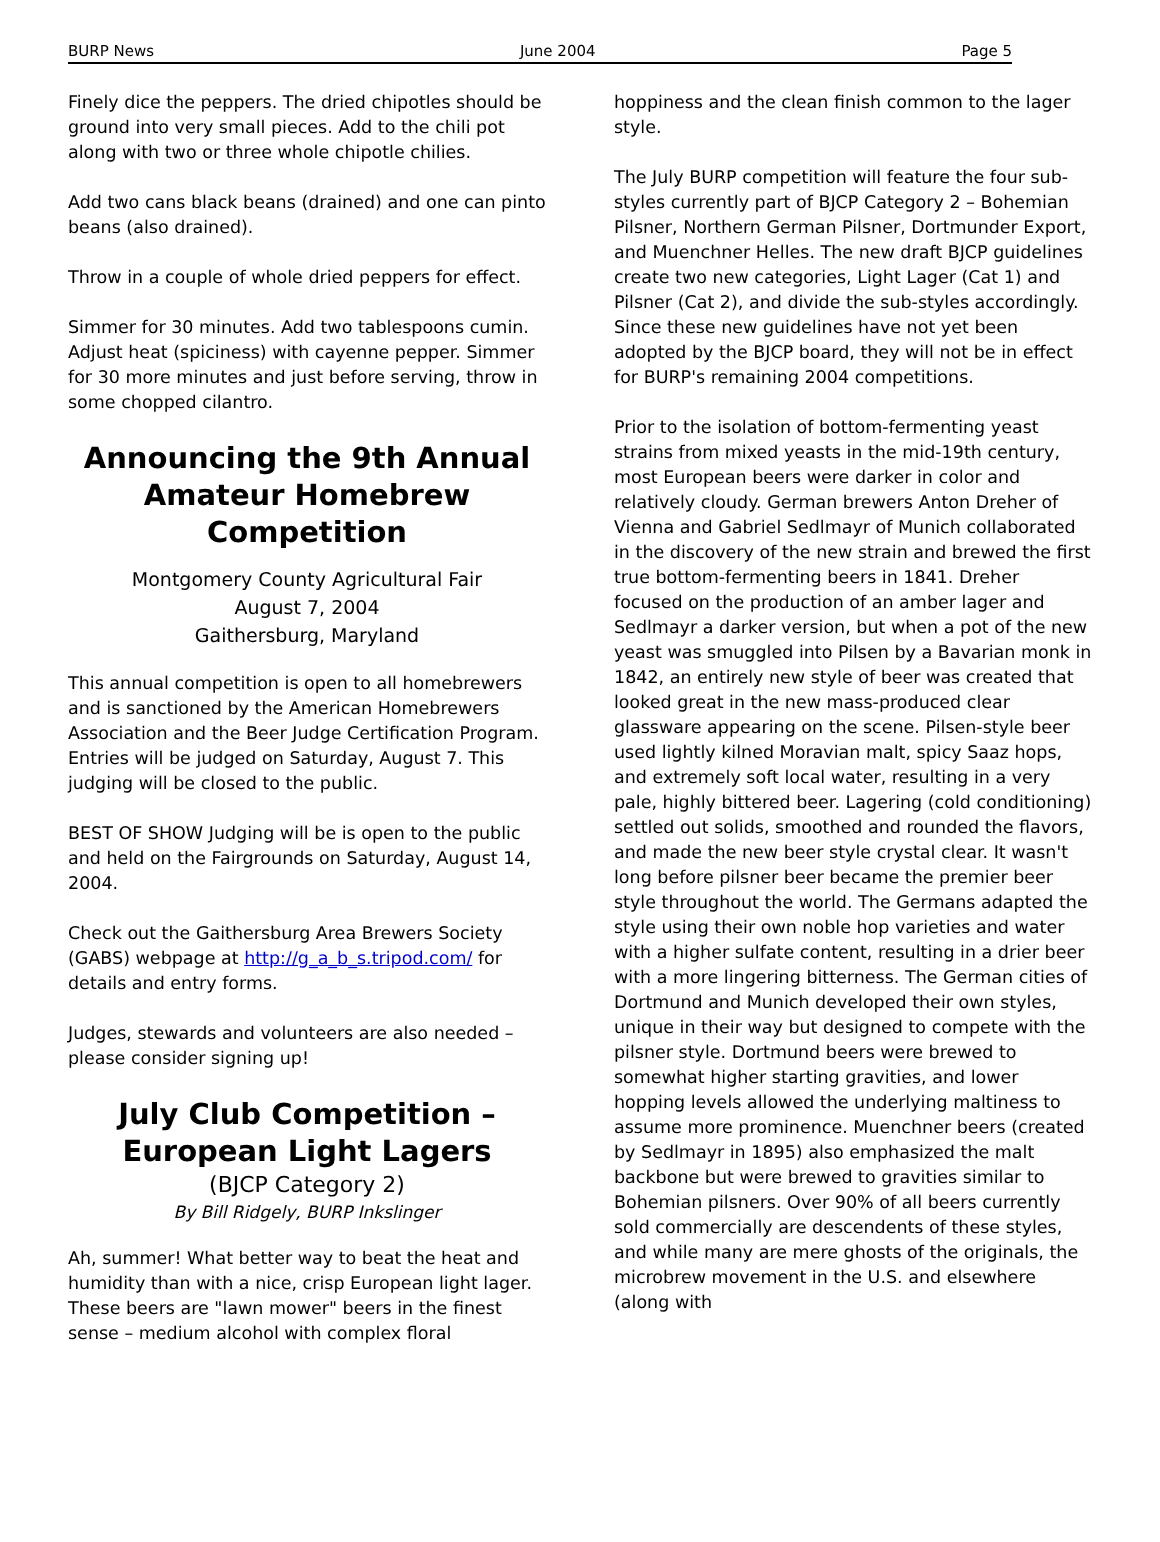BURP News June 2004 Page 5
Finely dice the peppers. The dried chipotles should be ground into very small pieces. Add to the chili pot along with two or three whole chipotle chilies.
Add two cans black beans (drained) and one can pinto beans (also drained).
Throw in a couple of whole dried peppers for effect.
Simmer for 30 minutes. Add two tablespoons cumin. Adjust heat (spiciness) with cayenne pepper. Simmer for 30 more minutes and just before serving, throw in some chopped cilantro.
Announcing the 9th Annual Amateur Homebrew Competition
Montgomery County Agricultural Fair
August 7, 2004
Gaithersburg, Maryland
This annual competition is open to all homebrewers and is sanctioned by the American Homebrewers Association and the Beer Judge Certification Program. Entries will be judged on Saturday, August 7. This judging will be closed to the public.
BEST OF SHOW Judging will be is open to the public and held on the Fairgrounds on Saturday, August 14, 2004.
Check out the Gaithersburg Area Brewers Society (GABS) webpage at http://g_a_b_s.tripod.com/ for details and entry forms.
Judges, stewards and volunteers are also needed – please consider signing up!
July Club Competition – European Light Lagers
(BJCP Category 2)
By Bill Ridgely, BURP Inkslinger
Ah, summer! What better way to beat the heat and humidity than with a nice, crisp European light lager. These beers are "lawn mower" beers in the finest sense – medium alcohol with complex floral
hoppiness and the clean finish common to the lager style.
The July BURP competition will feature the four sub-styles currently part of BJCP Category 2 – Bohemian Pilsner, Northern German Pilsner, Dortmunder Export, and Muenchner Helles. The new draft BJCP guidelines create two new categories, Light Lager (Cat 1) and Pilsner (Cat 2), and divide the sub-styles accordingly. Since these new guidelines have not yet been adopted by the BJCP board, they will not be in effect for BURP's remaining 2004 competitions.
Prior to the isolation of bottom-fermenting yeast strains from mixed yeasts in the mid-19th century, most European beers were darker in color and relatively cloudy. German brewers Anton Dreher of Vienna and Gabriel Sedlmayr of Munich collaborated in the discovery of the new strain and brewed the first true bottom-fermenting beers in 1841. Dreher focused on the production of an amber lager and Sedlmayr a darker version, but when a pot of the new yeast was smuggled into Pilsen by a Bavarian monk in 1842, an entirely new style of beer was created that looked great in the new mass-produced clear glassware appearing on the scene. Pilsen-style beer used lightly kilned Moravian malt, spicy Saaz hops, and extremely soft local water, resulting in a very pale, highly bittered beer. Lagering (cold conditioning) settled out solids, smoothed and rounded the flavors, and made the new beer style crystal clear. It wasn't long before pilsner beer became the premier beer style throughout the world. The Germans adapted the style using their own noble hop varieties and water with a higher sulfate content, resulting in a drier beer with a more lingering bitterness. The German cities of Dortmund and Munich developed their own styles, unique in their way but designed to compete with the pilsner style. Dortmund beers were brewed to somewhat higher starting gravities, and lower hopping levels allowed the underlying maltiness to assume more prominence. Muenchner beers (created by Sedlmayr in 1895) also emphasized the malt backbone but were brewed to gravities similar to Bohemian pilsners. Over 90% of all beers currently sold commercially are descendents of these styles, and while many are mere ghosts of the originals, the microbrew movement in the U.S. and elsewhere (along with